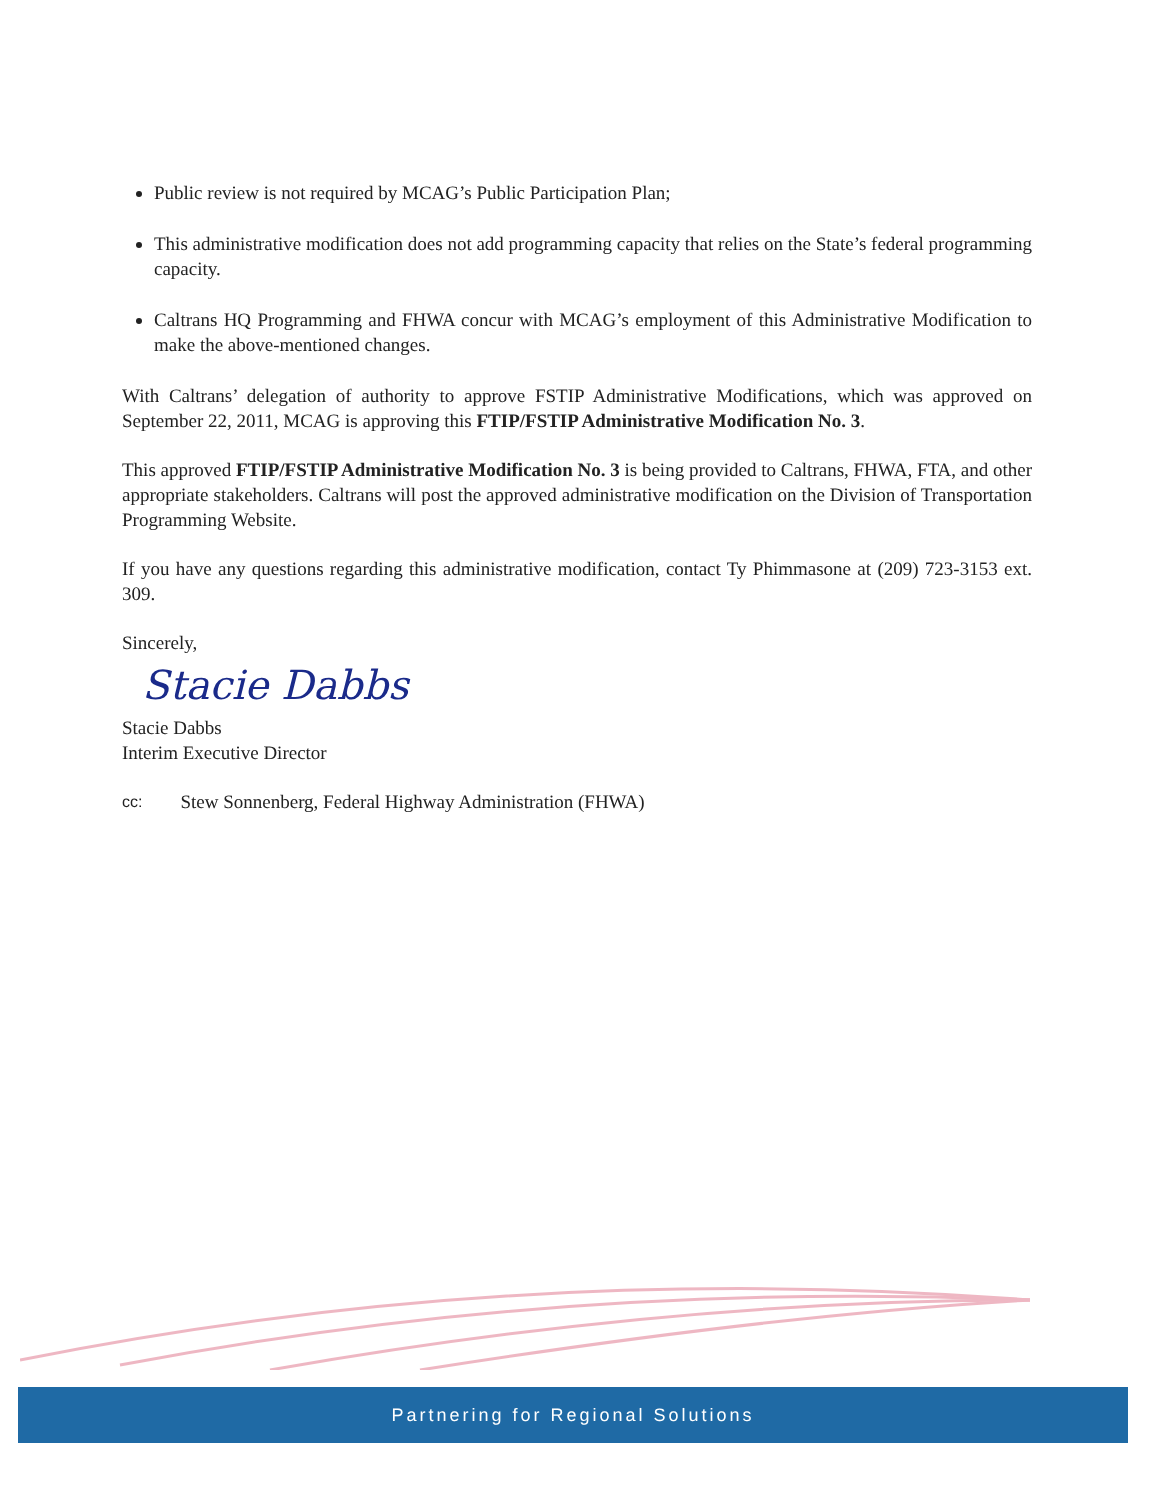Public review is not required by MCAG’s Public Participation Plan;
This administrative modification does not add programming capacity that relies on the State’s federal programming capacity.
Caltrans HQ Programming and FHWA concur with MCAG’s employment of this Administrative Modification to make the above-mentioned changes.
With Caltrans’ delegation of authority to approve FSTIP Administrative Modifications, which was approved on September 22, 2011, MCAG is approving this FTIP/FSTIP Administrative Modification No. 3.
This approved FTIP/FSTIP Administrative Modification No. 3 is being provided to Caltrans, FHWA, FTA, and other appropriate stakeholders. Caltrans will post the approved administrative modification on the Division of Transportation Programming Website.
If you have any questions regarding this administrative modification, contact Ty Phimmasone at (209) 723-3153 ext. 309.
Sincerely,
Stacie Dabbs
Stacie Dabbs
Interim Executive Director
cc: Stew Sonnenberg, Federal Highway Administration (FHWA)
Partnering for Regional Solutions